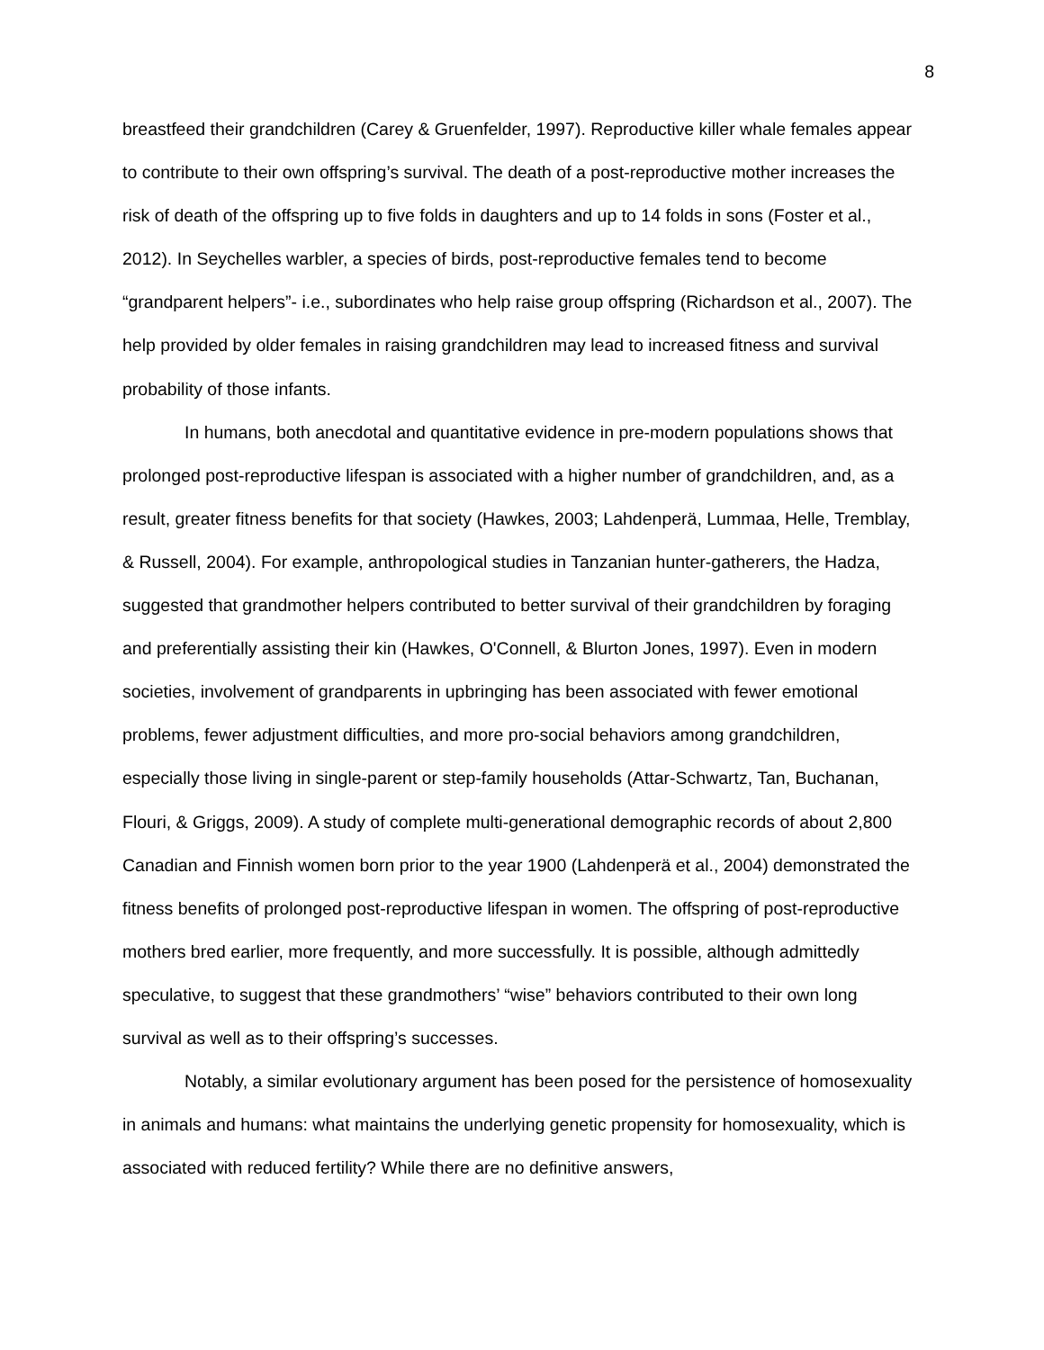8
breastfeed their grandchildren (Carey & Gruenfelder, 1997). Reproductive killer whale females appear to contribute to their own offspring’s survival. The death of a post-reproductive mother increases the risk of death of the offspring up to five folds in daughters and up to 14 folds in sons (Foster et al., 2012). In Seychelles warbler, a species of birds, post-reproductive females tend to become “grandparent helpers”- i.e., subordinates who help raise group offspring (Richardson et al., 2007). The help provided by older females in raising grandchildren may lead to increased fitness and survival probability of those infants.
In humans, both anecdotal and quantitative evidence in pre-modern populations shows that prolonged post-reproductive lifespan is associated with a higher number of grandchildren, and, as a result, greater fitness benefits for that society (Hawkes, 2003; Lahdenperä, Lummaa, Helle, Tremblay, & Russell, 2004). For example, anthropological studies in Tanzanian hunter-gatherers, the Hadza, suggested that grandmother helpers contributed to better survival of their grandchildren by foraging and preferentially assisting their kin (Hawkes, O'Connell, & Blurton Jones, 1997). Even in modern societies, involvement of grandparents in upbringing has been associated with fewer emotional problems, fewer adjustment difficulties, and more pro-social behaviors among grandchildren, especially those living in single-parent or step-family households (Attar-Schwartz, Tan, Buchanan, Flouri, & Griggs, 2009). A study of complete multi-generational demographic records of about 2,800 Canadian and Finnish women born prior to the year 1900 (Lahdenperä et al., 2004) demonstrated the fitness benefits of prolonged post-reproductive lifespan in women. The offspring of post-reproductive mothers bred earlier, more frequently, and more successfully. It is possible, although admittedly speculative, to suggest that these grandmothers’ “wise” behaviors contributed to their own long survival as well as to their offspring’s successes.
Notably, a similar evolutionary argument has been posed for the persistence of homosexuality in animals and humans: what maintains the underlying genetic propensity for homosexuality, which is associated with reduced fertility? While there are no definitive answers,